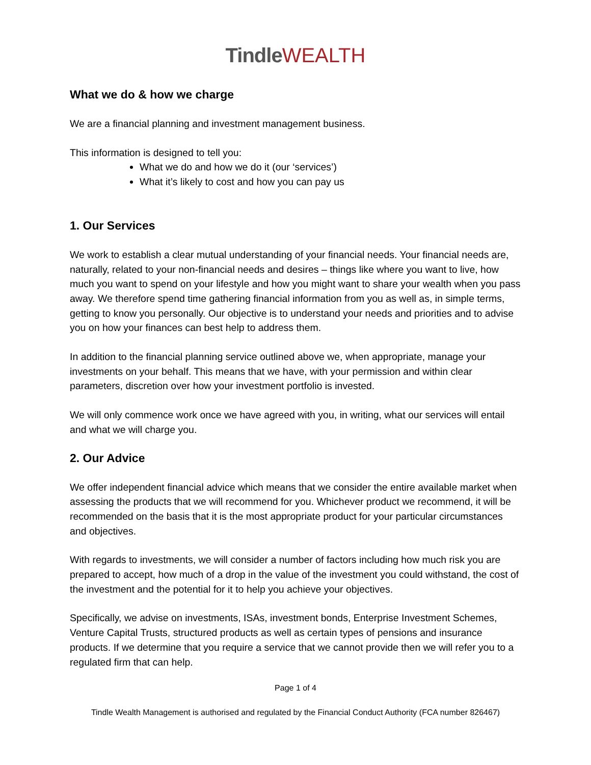Tindle WEALTH
What we do & how we charge
We are a financial planning and investment management business.
This information is designed to tell you:
What we do and how we do it (our ‘services’)
What it’s likely to cost and how you can pay us
1. Our Services
We work to establish a clear mutual understanding of your financial needs. Your financial needs are, naturally, related to your non-financial needs and desires – things like where you want to live, how much you want to spend on your lifestyle and how you might want to share your wealth when you pass away. We therefore spend time gathering financial information from you as well as, in simple terms, getting to know you personally. Our objective is to understand your needs and priorities and to advise you on how your finances can best help to address them.
In addition to the financial planning service outlined above we, when appropriate, manage your investments on your behalf. This means that we have, with your permission and within clear parameters, discretion over how your investment portfolio is invested.
We will only commence work once we have agreed with you, in writing, what our services will entail and what we will charge you.
2. Our Advice
We offer independent financial advice which means that we consider the entire available market when assessing the products that we will recommend for you. Whichever product we recommend, it will be recommended on the basis that it is the most appropriate product for your particular circumstances and objectives.
With regards to investments, we will consider a number of factors including how much risk you are prepared to accept, how much of a drop in the value of the investment you could withstand, the cost of the investment and the potential for it to help you achieve your objectives.
Specifically, we advise on investments, ISAs, investment bonds, Enterprise Investment Schemes, Venture Capital Trusts, structured products as well as certain types of pensions and insurance products. If we determine that you require a service that we cannot provide then we will refer you to a regulated firm that can help.
Page 1 of 4
Tindle Wealth Management is authorised and regulated by the Financial Conduct Authority (FCA number 826467)